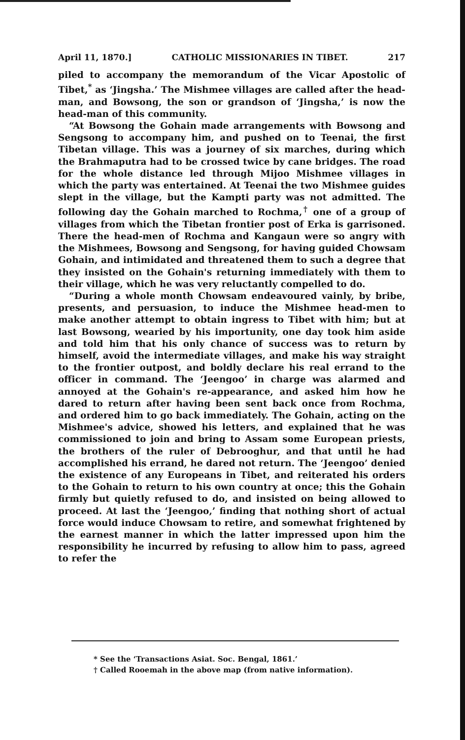April 11, 1870.] CATHOLIC MISSIONARIES IN TIBET. 217
piled to accompany the memorandum of the Vicar Apostolic of Tibet,<sup>*</sup> as ‘Jingsha.’ The Mishmee villages are called after the head-man, and Bowsong, the son or grandson of ‘Jingsha,’ is now the head-man of this community.
“At Bowsong the Gohain made arrangements with Bowsong and Sengsong to accompany him, and pushed on to Teenai, the first Tibetan village. This was a journey of six marches, during which the Brahmaputra had to be crossed twice by cane bridges. The road for the whole distance led through Mijoo Mishmee villages in which the party was entertained. At Teenai the two Mishmee guides slept in the village, but the Kampti party was not admitted. The following day the Gohain marched to Rochma,<sup>†</sup> one of a group of villages from which the Tibetan frontier post of Erka is garrisoned. There the head-men of Rochma and Kangaun were so angry with the Mishmees, Bowsong and Sengsong, for having guided Chowsam Gohain, and intimidated and threatened them to such a degree that they insisted on the Gohain's returning immediately with them to their village, which he was very reluctantly compelled to do.
“During a whole month Chowsam endeavoured vainly, by bribe, presents, and persuasion, to induce the Mishmee head-men to make another attempt to obtain ingress to Tibet with him; but at last Bowsong, wearied by his importunity, one day took him aside and told him that his only chance of success was to return by himself, avoid the intermediate villages, and make his way straight to the frontier outpost, and boldly declare his real errand to the officer in command. The ‘Jeengoo’ in charge was alarmed and annoyed at the Gohain's re-appearance, and asked him how he dared to return after having been sent back once from Rochma, and ordered him to go back immediately. The Gohain, acting on the Mishmee's advice, showed his letters, and explained that he was commissioned to join and bring to Assam some European priests, the brothers of the ruler of Debrooghur, and that until he had accomplished his errand, he dared not return. The ‘Jeengoo’ denied the existence of any Europeans in Tibet, and reiterated his orders to the Gohain to return to his own country at once; this the Gohain firmly but quietly refused to do, and insisted on being allowed to proceed. At last the ‘Jeengoo,’ finding that nothing short of actual force would induce Chowsam to retire, and somewhat frightened by the earnest manner in which the latter impressed upon him the responsibility he incurred by refusing to allow him to pass, agreed to refer the
* See the ‘Transactions Asiat. Soc. Bengal, 1861.’
† Called Rooemah in the above map (from native information).